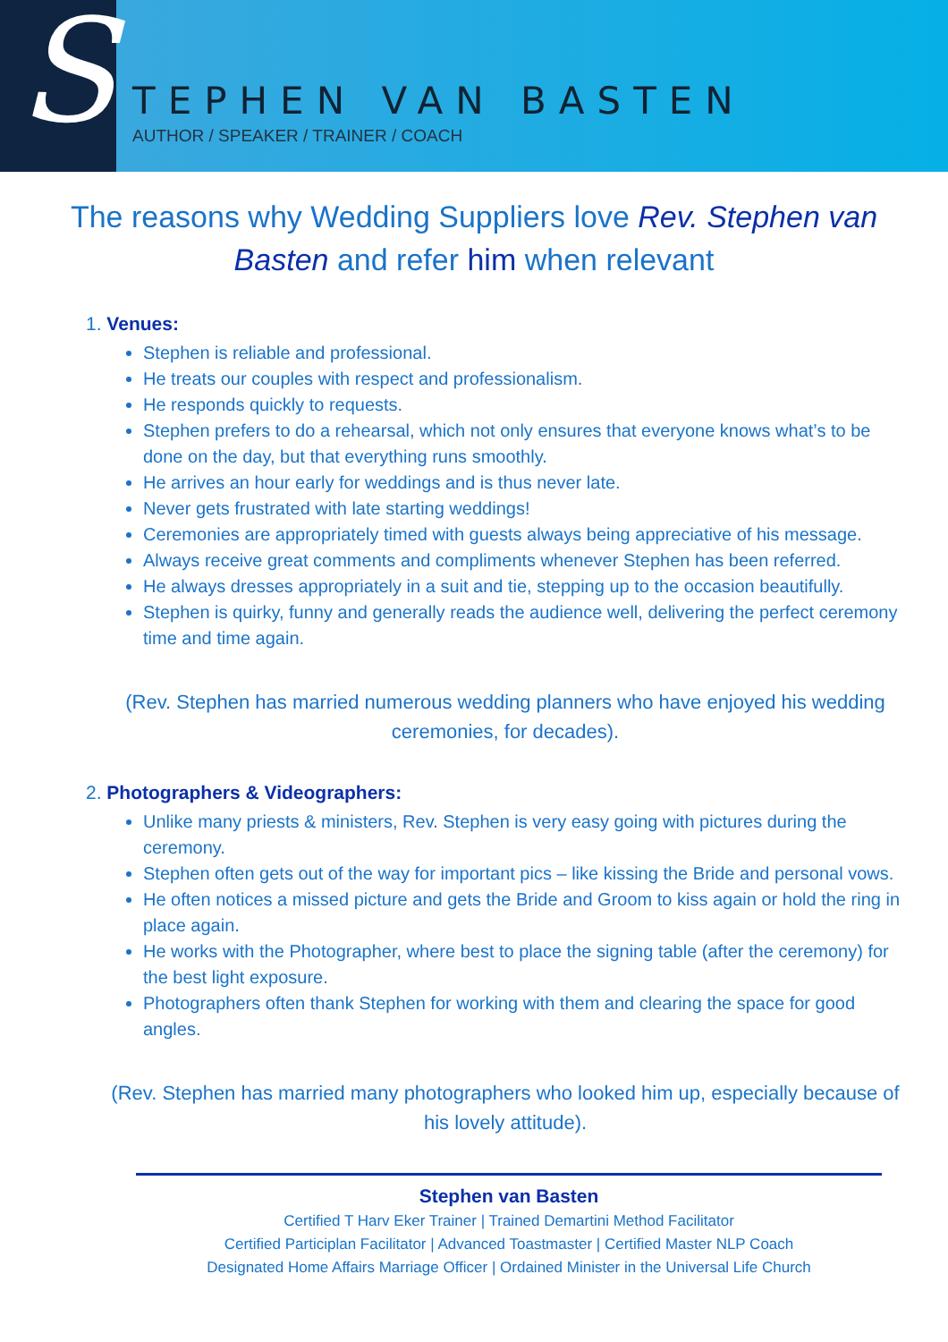S
TEPHEN VAN BASTEN
AUTHOR / SPEAKER / TRAINER / COACH
The reasons why Wedding Suppliers love Rev. Stephen van Basten and refer him when relevant
1. Venues:
Stephen is reliable and professional.
He treats our couples with respect and professionalism.
He responds quickly to requests.
Stephen prefers to do a rehearsal, which not only ensures that everyone knows what’s to be done on the day, but that everything runs smoothly.
He arrives an hour early for weddings and is thus never late.
Never gets frustrated with late starting weddings!
Ceremonies are appropriately timed with guests always being appreciative of his message.
Always receive great comments and compliments whenever Stephen has been referred.
He always dresses appropriately in a suit and tie, stepping up to the occasion beautifully.
Stephen is quirky, funny and generally reads the audience well, delivering the perfect ceremony time and time again.
(Rev. Stephen has married numerous wedding planners who have enjoyed his wedding ceremonies, for decades).
2. Photographers & Videographers:
Unlike many priests & ministers, Rev. Stephen is very easy going with pictures during the ceremony.
Stephen often gets out of the way for important pics – like kissing the Bride and personal vows.
He often notices a missed picture and gets the Bride and Groom to kiss again or hold the ring in place again.
He works with the Photographer, where best to place the signing table (after the ceremony) for the best light exposure.
Photographers often thank Stephen for working with them and clearing the space for good angles.
(Rev. Stephen has married many photographers who looked him up, especially because of his lovely attitude).
Stephen van Basten
Certified T Harv Eker Trainer | Trained Demartini Method Facilitator
Certified Participlan Facilitator | Advanced Toastmaster | Certified Master NLP Coach
Designated Home Affairs Marriage Officer | Ordained Minister in the Universal Life Church